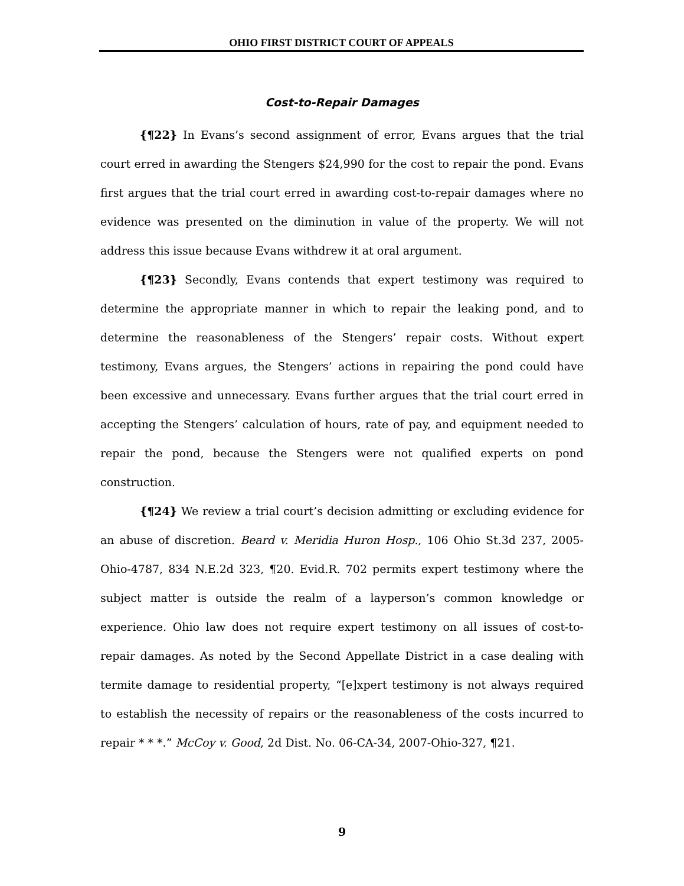OHIO FIRST DISTRICT COURT OF APPEALS
Cost-to-Repair Damages
{¶22} In Evans’s second assignment of error, Evans argues that the trial court erred in awarding the Stengers $24,990 for the cost to repair the pond. Evans first argues that the trial court erred in awarding cost-to-repair damages where no evidence was presented on the diminution in value of the property. We will not address this issue because Evans withdrew it at oral argument.
{¶23} Secondly, Evans contends that expert testimony was required to determine the appropriate manner in which to repair the leaking pond, and to determine the reasonableness of the Stengers’ repair costs. Without expert testimony, Evans argues, the Stengers’ actions in repairing the pond could have been excessive and unnecessary. Evans further argues that the trial court erred in accepting the Stengers’ calculation of hours, rate of pay, and equipment needed to repair the pond, because the Stengers were not qualified experts on pond construction.
{¶24} We review a trial court’s decision admitting or excluding evidence for an abuse of discretion. Beard v. Meridia Huron Hosp., 106 Ohio St.3d 237, 2005-Ohio-4787, 834 N.E.2d 323, ¶20. Evid.R. 702 permits expert testimony where the subject matter is outside the realm of a layperson’s common knowledge or experience. Ohio law does not require expert testimony on all issues of cost-to-repair damages. As noted by the Second Appellate District in a case dealing with termite damage to residential property, “[e]xpert testimony is not always required to establish the necessity of repairs or the reasonableness of the costs incurred to repair * * *.” McCoy v. Good, 2d Dist. No. 06-CA-34, 2007-Ohio-327, ¶21.
9